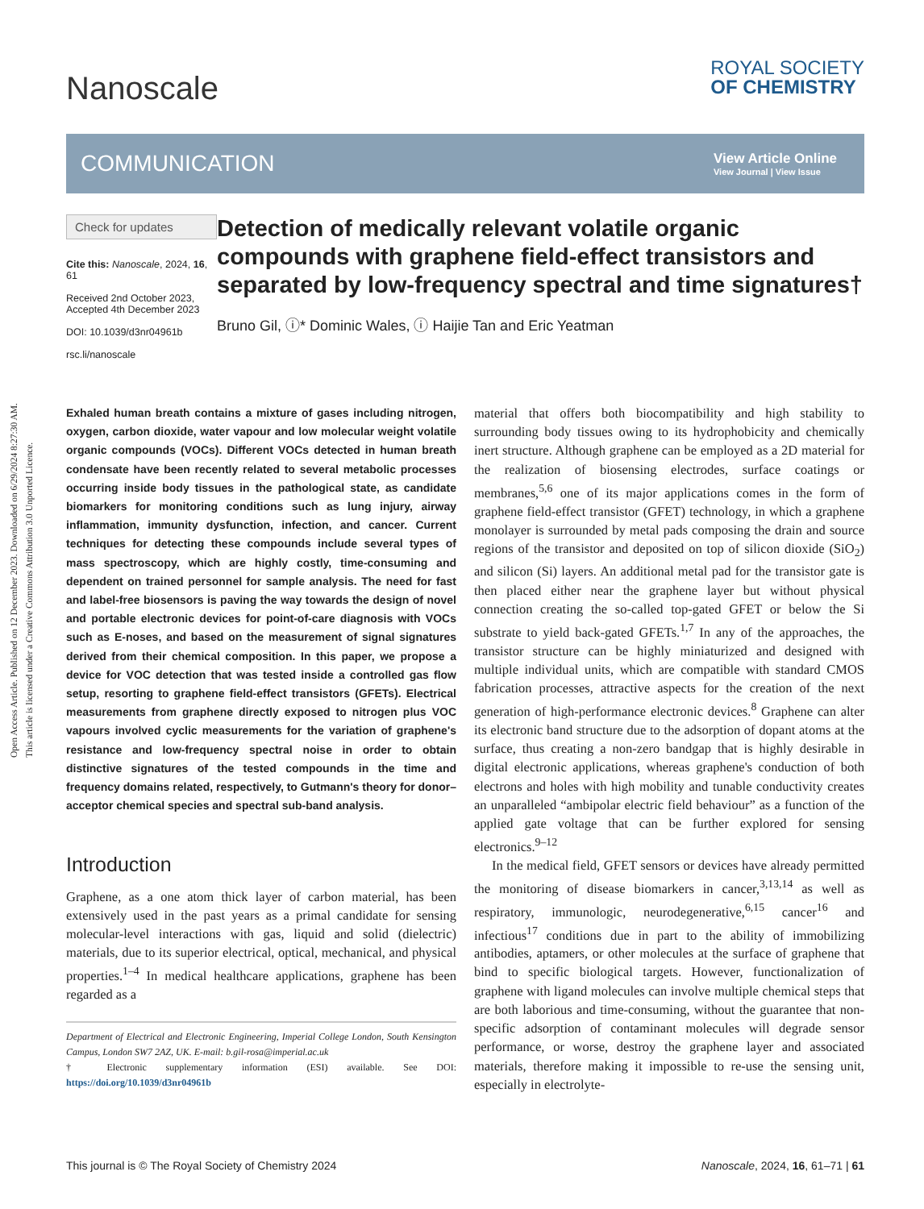Open Access Article. Published on 12 December 2023. Downloaded on 6/29/2024 8:27:30 AM.
This article is licensed under a Creative Commons Attribution 3.0 Unported Licence.
Nanoscale
ROYAL SOCIETY
OF CHEMISTRY
COMMUNICATION View Article Online
View Journal | View Issue
Check for updates
Cite this: Nanoscale, 2024, 16, 61
Received 2nd October 2023,
Accepted 4th December 2023
DOI: 10.1039/d3nr04961b
rsc.li/nanoscale
Detection of medically relevant volatile organic compounds with graphene field-effect transistors and separated by low-frequency spectral and time signatures†
Bruno Gil, ⓘ* Dominic Wales, ⓘ Haijie Tan and Eric Yeatman
Exhaled human breath contains a mixture of gases including nitrogen, oxygen, carbon dioxide, water vapour and low molecular weight volatile organic compounds (VOCs). Different VOCs detected in human breath condensate have been recently related to several metabolic processes occurring inside body tissues in the pathological state, as candidate biomarkers for monitoring conditions such as lung injury, airway inflammation, immunity dysfunction, infection, and cancer. Current techniques for detecting these compounds include several types of mass spectroscopy, which are highly costly, time-consuming and dependent on trained personnel for sample analysis. The need for fast and label-free biosensors is paving the way towards the design of novel and portable electronic devices for point-of-care diagnosis with VOCs such as E-noses, and based on the measurement of signal signatures derived from their chemical composition. In this paper, we propose a device for VOC detection that was tested inside a controlled gas flow setup, resorting to graphene field-effect transistors (GFETs). Electrical measurements from graphene directly exposed to nitrogen plus VOC vapours involved cyclic measurements for the variation of graphene's resistance and low-frequency spectral noise in order to obtain distinctive signatures of the tested compounds in the time and frequency domains related, respectively, to Gutmann's theory for donor–acceptor chemical species and spectral sub-band analysis.
Introduction
Graphene, as a one atom thick layer of carbon material, has been extensively used in the past years as a primal candidate for sensing molecular-level interactions with gas, liquid and solid (dielectric) materials, due to its superior electrical, optical, mechanical, and physical properties.<sup>1–4</sup> In medical healthcare applications, graphene has been regarded as a
Department of Electrical and Electronic Engineering, Imperial College London, South Kensington Campus, London SW7 2AZ, UK. E-mail: b.gil-rosa@imperial.ac.uk
† Electronic supplementary information (ESI) available. See DOI: https://doi.org/10.1039/d3nr04961b
material that offers both biocompatibility and high stability to surrounding body tissues owing to its hydrophobicity and chemically inert structure. Although graphene can be employed as a 2D material for the realization of biosensing electrodes, surface coatings or membranes,<sup>5,6</sup> one of its major applications comes in the form of graphene field-effect transistor (GFET) technology, in which a graphene monolayer is surrounded by metal pads composing the drain and source regions of the transistor and deposited on top of silicon dioxide (SiO<sub>2</sub>) and silicon (Si) layers. An additional metal pad for the transistor gate is then placed either near the graphene layer but without physical connection creating the so-called top-gated GFET or below the Si substrate to yield back-gated GFETs.<sup>1,7</sup> In any of the approaches, the transistor structure can be highly miniaturized and designed with multiple individual units, which are compatible with standard CMOS fabrication processes, attractive aspects for the creation of the next generation of high-performance electronic devices.<sup>8</sup> Graphene can alter its electronic band structure due to the adsorption of dopant atoms at the surface, thus creating a non-zero bandgap that is highly desirable in digital electronic applications, whereas graphene's conduction of both electrons and holes with high mobility and tunable conductivity creates an unparalleled “ambipolar electric field behaviour” as a function of the applied gate voltage that can be further explored for sensing electronics.<sup>9–12</sup>
In the medical field, GFET sensors or devices have already permitted the monitoring of disease biomarkers in cancer,<sup>3,13,14</sup> as well as respiratory, immunologic, neurodegenerative,<sup>6,15</sup> cancer<sup>16</sup> and infectious<sup>17</sup> conditions due in part to the ability of immobilizing antibodies, aptamers, or other molecules at the surface of graphene that bind to specific biological targets. However, functionalization of graphene with ligand molecules can involve multiple chemical steps that are both laborious and time-consuming, without the guarantee that non-specific adsorption of contaminant molecules will degrade sensor performance, or worse, destroy the graphene layer and associated materials, therefore making it impossible to re-use the sensing unit, especially in electrolyte-
This journal is © The Royal Society of Chemistry 2024 Nanoscale, 2024, 16, 61–71 | 61